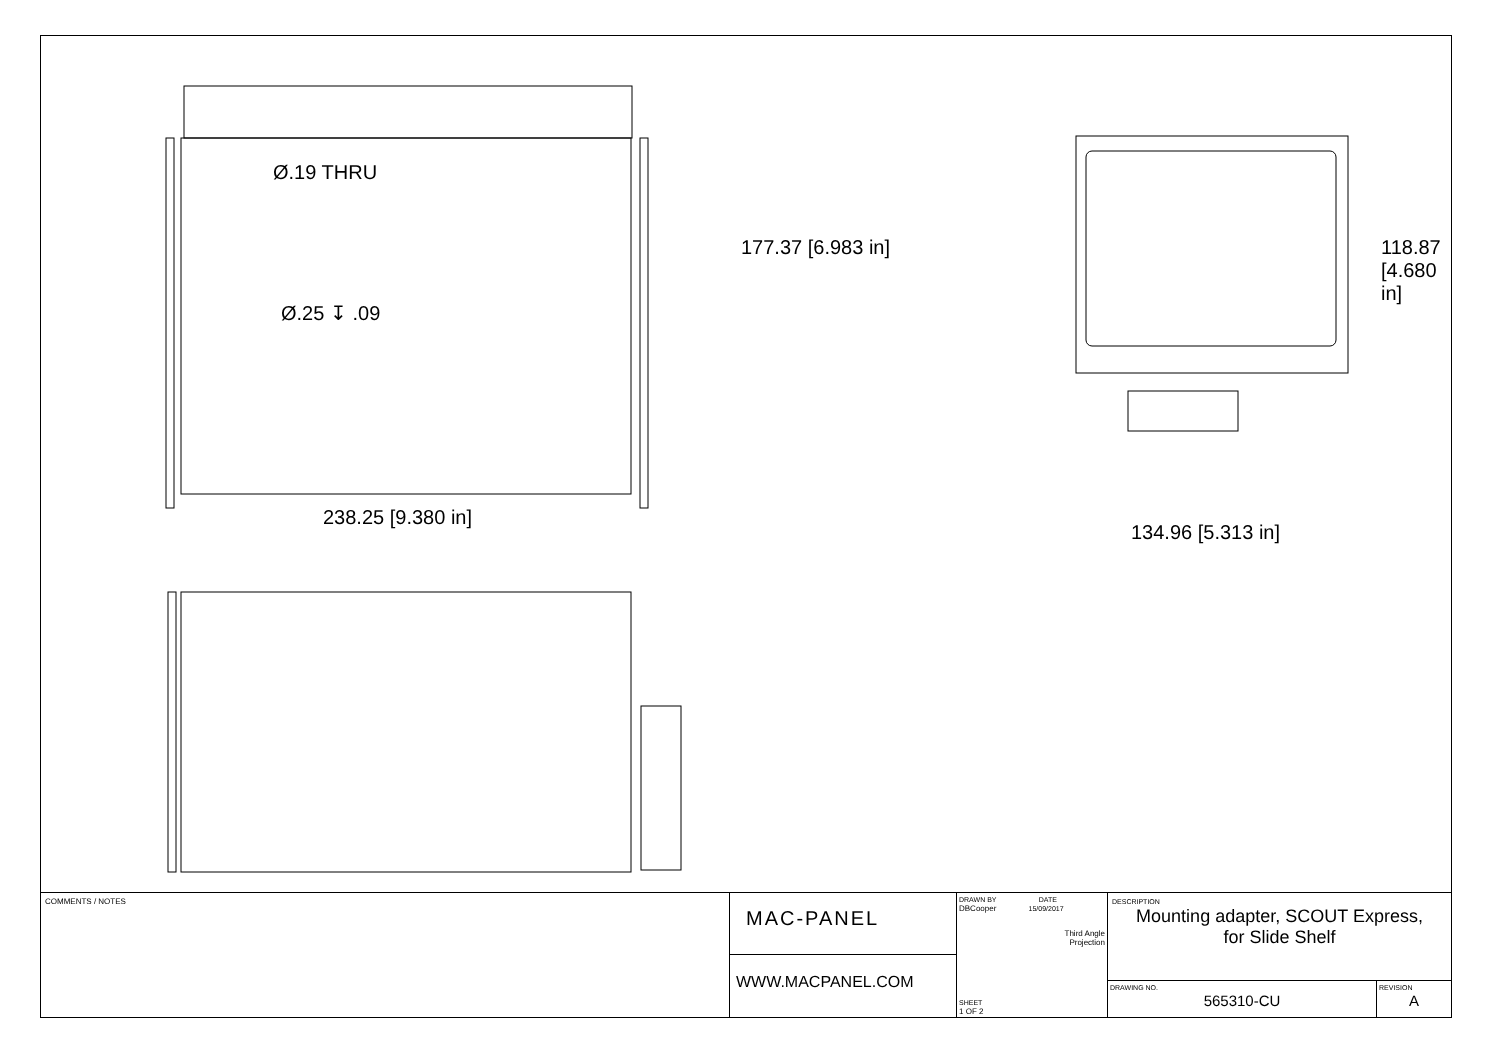Ø.19 THRU
Ø.25 ↧ .09
238.25 [9.380 in]
134.96 [5.313 in]
177.37 [6.983 in] 118.87 [4.680 in]
COMMENTS / NOTES
MAC-PANEL
WWW.MACPANEL.COM
DRAWN BY DATE
DBCooper 15/09/2017
Third Angle
Projection
SHEET
1 OF 2
DESCRIPTION
Mounting adapter, SCOUT Express,
for Slide Shelf
DRAWING NO.
565310-CU
REVISION
A